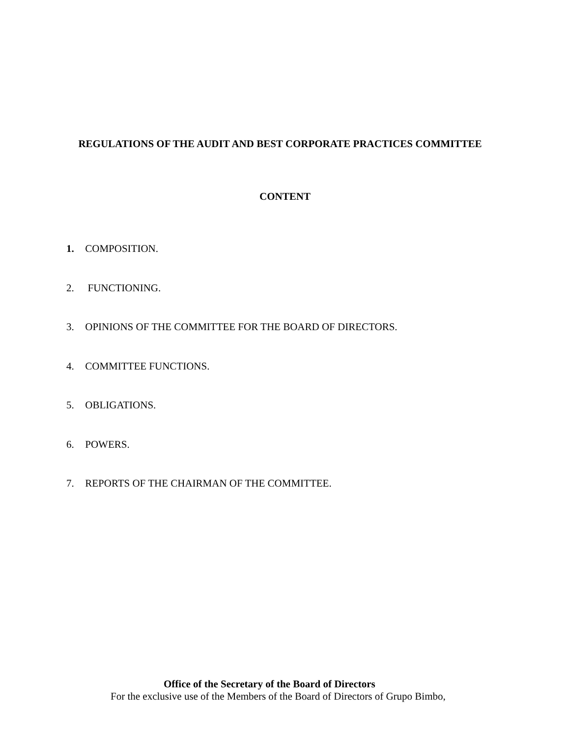REGULATIONS OF THE AUDIT AND BEST CORPORATE PRACTICES COMMITTEE
CONTENT
1. COMPOSITION.
2. FUNCTIONING.
3. OPINIONS OF THE COMMITTEE FOR THE BOARD OF DIRECTORS.
4. COMMITTEE FUNCTIONS.
5. OBLIGATIONS.
6. POWERS.
7. REPORTS OF THE CHAIRMAN OF THE COMMITTEE.
Office of the Secretary of the Board of Directors
For the exclusive use of the Members of the Board of Directors of Grupo Bimbo,